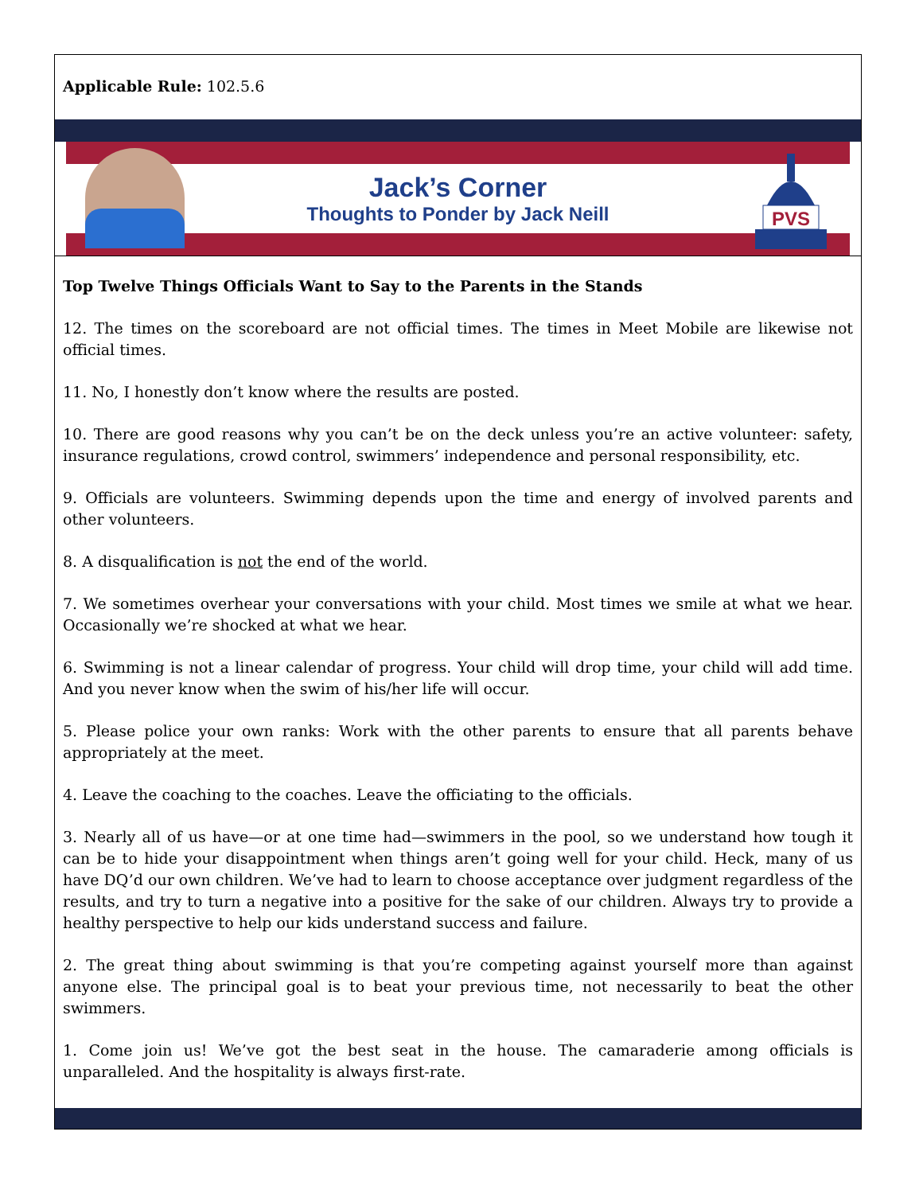Applicable Rule: 102.5.6
PVS
Jack’s Corner
Thoughts to Ponder by Jack Neill
Top Twelve Things Officials Want to Say to the Parents in the Stands
12. The times on the scoreboard are not official times. The times in Meet Mobile are likewise not official times.
11. No, I honestly don’t know where the results are posted.
10. There are good reasons why you can’t be on the deck unless you’re an active volunteer: safety, insurance regulations, crowd control, swimmers’ independence and personal responsibility, etc.
9. Officials are volunteers. Swimming depends upon the time and energy of involved parents and other volunteers.
8. A disqualification is not the end of the world.
7. We sometimes overhear your conversations with your child. Most times we smile at what we hear. Occasionally we’re shocked at what we hear.
6. Swimming is not a linear calendar of progress. Your child will drop time, your child will add time. And you never know when the swim of his/her life will occur.
5. Please police your own ranks: Work with the other parents to ensure that all parents behave appropriately at the meet.
4. Leave the coaching to the coaches. Leave the officiating to the officials.
3. Nearly all of us have—or at one time had—swimmers in the pool, so we understand how tough it can be to hide your disappointment when things aren’t going well for your child. Heck, many of us have DQ’d our own children. We’ve had to learn to choose acceptance over judgment regardless of the results, and try to turn a negative into a positive for the sake of our children. Always try to provide a healthy perspective to help our kids understand success and failure.
2. The great thing about swimming is that you’re competing against yourself more than against anyone else. The principal goal is to beat your previous time, not necessarily to beat the other swimmers.
1. Come join us! We’ve got the best seat in the house. The camaraderie among officials is unparalleled. And the hospitality is always first-rate.